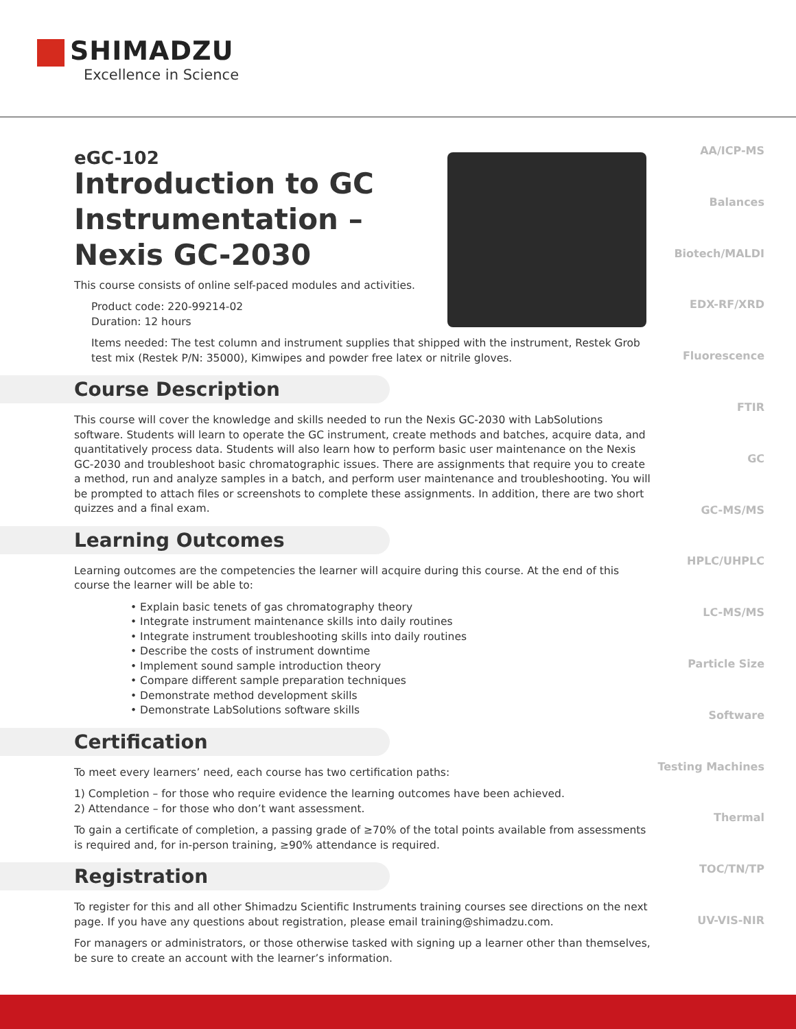SHIMADZU
Excellence in Science
AA/ICP-MS
Balances
Biotech/MALDI
EDX-RF/XRD
Fluorescence
FTIR
GC
GC-MS/MS
HPLC/UHPLC
LC-MS/MS
Particle Size
Software
Testing Machines
Thermal
TOC/TN/TP
UV-VIS-NIR
eGC-102
Introduction to GC Instrumentation – Nexis GC-2030
This course consists of online self-paced modules and activities.
Product code: 220-99214-02
Duration: 12 hours
Items needed: The test column and instrument supplies that shipped with the instrument, Restek Grob test mix (Restek P/N: 35000), Kimwipes and powder free latex or nitrile gloves.
Course Description
This course will cover the knowledge and skills needed to run the Nexis GC-2030 with LabSolutions software. Students will learn to operate the GC instrument, create methods and batches, acquire data, and quantitatively process data. Students will also learn how to perform basic user maintenance on the Nexis GC-2030 and troubleshoot basic chromatographic issues. There are assignments that require you to create a method, run and analyze samples in a batch, and perform user maintenance and troubleshooting. You will be prompted to attach files or screenshots to complete these assignments. In addition, there are two short quizzes and a final exam.
Learning Outcomes
Learning outcomes are the competencies the learner will acquire during this course. At the end of this course the learner will be able to:
• Explain basic tenets of gas chromatography theory
• Integrate instrument maintenance skills into daily routines
• Integrate instrument troubleshooting skills into daily routines
• Describe the costs of instrument downtime
• Implement sound sample introduction theory
• Compare different sample preparation techniques
• Demonstrate method development skills
• Demonstrate LabSolutions software skills
Certification
To meet every learners’ need, each course has two certification paths:
1) Completion – for those who require evidence the learning outcomes have been achieved.
2) Attendance – for those who don’t want assessment.
To gain a certificate of completion, a passing grade of ≥70% of the total points available from assessments is required and, for in-person training, ≥90% attendance is required.
Registration
To register for this and all other Shimadzu Scientific Instruments training courses see directions on the next page. If you have any questions about registration, please email training@shimadzu.com.
For managers or administrators, or those otherwise tasked with signing up a learner other than themselves, be sure to create an account with the learner’s information.